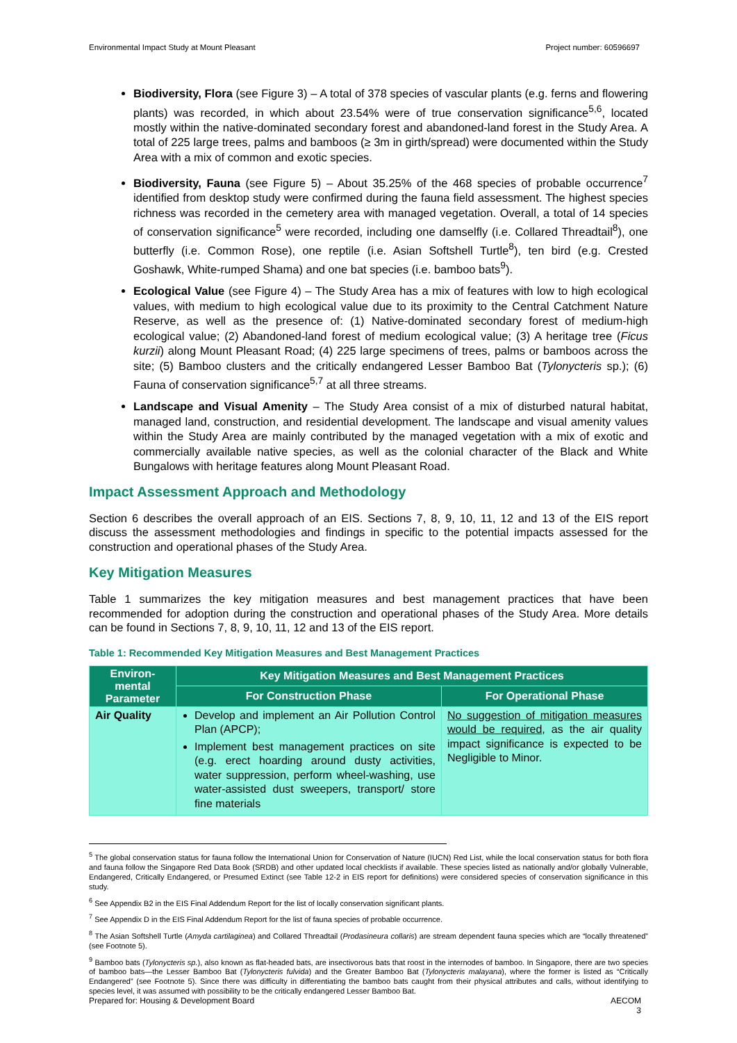Environmental Impact Study at Mount Pleasant Project number: 60596697
Biodiversity, Flora (see Figure 3) – A total of 378 species of vascular plants (e.g. ferns and flowering plants) was recorded, in which about 23.54% were of true conservation significance<sup>5,6</sup>, located mostly within the native-dominated secondary forest and abandoned-land forest in the Study Area. A total of 225 large trees, palms and bamboos (≥ 3m in girth/spread) were documented within the Study Area with a mix of common and exotic species.
Biodiversity, Fauna (see Figure 5) – About 35.25% of the 468 species of probable occurrence<sup>7</sup> identified from desktop study were confirmed during the fauna field assessment. The highest species richness was recorded in the cemetery area with managed vegetation. Overall, a total of 14 species of conservation significance<sup>5</sup> were recorded, including one damselfly (i.e. Collared Threadtail<sup>8</sup>), one butterfly (i.e. Common Rose), one reptile (i.e. Asian Softshell Turtle<sup>8</sup>), ten bird (e.g. Crested Goshawk, White-rumped Shama) and one bat species (i.e. bamboo bats<sup>9</sup>).
Ecological Value (see Figure 4) – The Study Area has a mix of features with low to high ecological values, with medium to high ecological value due to its proximity to the Central Catchment Nature Reserve, as well as the presence of: (1) Native-dominated secondary forest of medium-high ecological value; (2) Abandoned-land forest of medium ecological value; (3) A heritage tree (Ficus kurzii) along Mount Pleasant Road; (4) 225 large specimens of trees, palms or bamboos across the site; (5) Bamboo clusters and the critically endangered Lesser Bamboo Bat (Tylonycteris sp.); (6) Fauna of conservation significance<sup>5,7</sup> at all three streams.
Landscape and Visual Amenity – The Study Area consist of a mix of disturbed natural habitat, managed land, construction, and residential development. The landscape and visual amenity values within the Study Area are mainly contributed by the managed vegetation with a mix of exotic and commercially available native species, as well as the colonial character of the Black and White Bungalows with heritage features along Mount Pleasant Road.
Impact Assessment Approach and Methodology
Section 6 describes the overall approach of an EIS. Sections 7, 8, 9, 10, 11, 12 and 13 of the EIS report discuss the assessment methodologies and findings in specific to the potential impacts assessed for the construction and operational phases of the Study Area.
Key Mitigation Measures
Table 1 summarizes the key mitigation measures and best management practices that have been recommended for adoption during the construction and operational phases of the Study Area. More details can be found in Sections 7, 8, 9, 10, 11, 12 and 13 of the EIS report.
Table 1: Recommended Key Mitigation Measures and Best Management Practices
| Environ-mental Parameter | Key Mitigation Measures and Best Management Practices | |
| --- | --- | --- |
| | For Construction Phase | For Operational Phase |
| Air Quality | Develop and implement an Air Pollution Control Plan (APCP); Implement best management practices on site (e.g. erect hoarding around dusty activities, water suppression, perform wheel-washing, use water-assisted dust sweepers, transport/ store fine materials | No suggestion of mitigation measures would be required , as the air quality impact significance is expected to be Negligible to Minor. |
<sup>5</sup> The global conservation status for fauna follow the International Union for Conservation of Nature (IUCN) Red List, while the local conservation status for both flora and fauna follow the Singapore Red Data Book (SRDB) and other updated local checklists if available. These species listed as nationally and/or globally Vulnerable, Endangered, Critically Endangered, or Presumed Extinct (see Table 12-2 in EIS report for definitions) were considered species of conservation significance in this study.
<sup>6</sup> See Appendix B2 in the EIS Final Addendum Report for the list of locally conservation significant plants.
<sup>7</sup> See Appendix D in the EIS Final Addendum Report for the list of fauna species of probable occurrence.
<sup>8</sup> The Asian Softshell Turtle (Amyda cartilaginea) and Collared Threadtail (Prodasineura collaris) are stream dependent fauna species which are “locally threatened” (see Footnote 5).
<sup>9</sup> Bamboo bats (Tylonycteris sp.), also known as flat-headed bats, are insectivorous bats that roost in the internodes of bamboo. In Singapore, there are two species of bamboo bats—the Lesser Bamboo Bat (Tylonycteris fulvida) and the Greater Bamboo Bat (Tylonycteris malayana), where the former is listed as “Critically Endangered” (see Footnote 5). Since there was difficulty in differentiating the bamboo bats caught from their physical attributes and calls, without identifying to species level, it was assumed with possibility to be the critically endangered Lesser Bamboo Bat.
Prepared for: Housing & Development Board AECOM
3